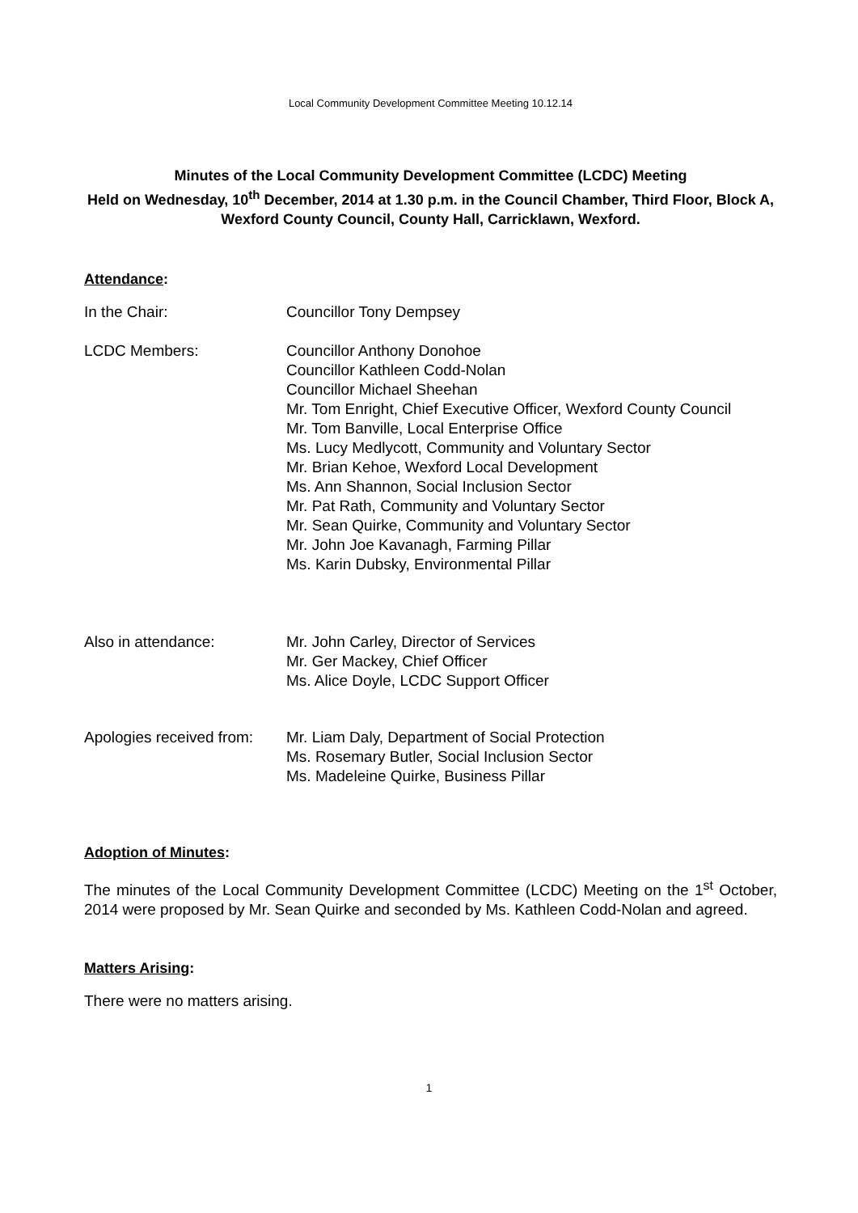Local Community Development Committee Meeting 10.12.14
Minutes of the Local Community Development Committee (LCDC) Meeting
Held on Wednesday, 10<sup>th</sup> December, 2014 at 1.30 p.m. in the Council Chamber, Third Floor, Block A, Wexford County Council, County Hall, Carricklawn, Wexford.
Attendance:
In the Chair: Councillor Tony Dempsey
LCDC Members: Councillor Anthony Donohoe
Councillor Kathleen Codd-Nolan
Councillor Michael Sheehan
Mr. Tom Enright, Chief Executive Officer, Wexford County Council
Mr. Tom Banville, Local Enterprise Office
Ms. Lucy Medlycott, Community and Voluntary Sector
Mr. Brian Kehoe, Wexford Local Development
Ms. Ann Shannon, Social Inclusion Sector
Mr. Pat Rath, Community and Voluntary Sector
Mr. Sean Quirke, Community and Voluntary Sector
Mr. John Joe Kavanagh, Farming Pillar
Ms. Karin Dubsky, Environmental Pillar
Also in attendance: Mr. John Carley, Director of Services
Mr. Ger Mackey, Chief Officer
Ms. Alice Doyle, LCDC Support Officer
Apologies received from:
Mr. Liam Daly, Department of Social Protection
Ms. Rosemary Butler, Social Inclusion Sector
Ms. Madeleine Quirke, Business Pillar
Adoption of Minutes:
The minutes of the Local Community Development Committee (LCDC) Meeting on the 1<sup>st</sup> October, 2014 were proposed by Mr. Sean Quirke and seconded by Ms. Kathleen Codd-Nolan and agreed.
Matters Arising:
There were no matters arising.
1